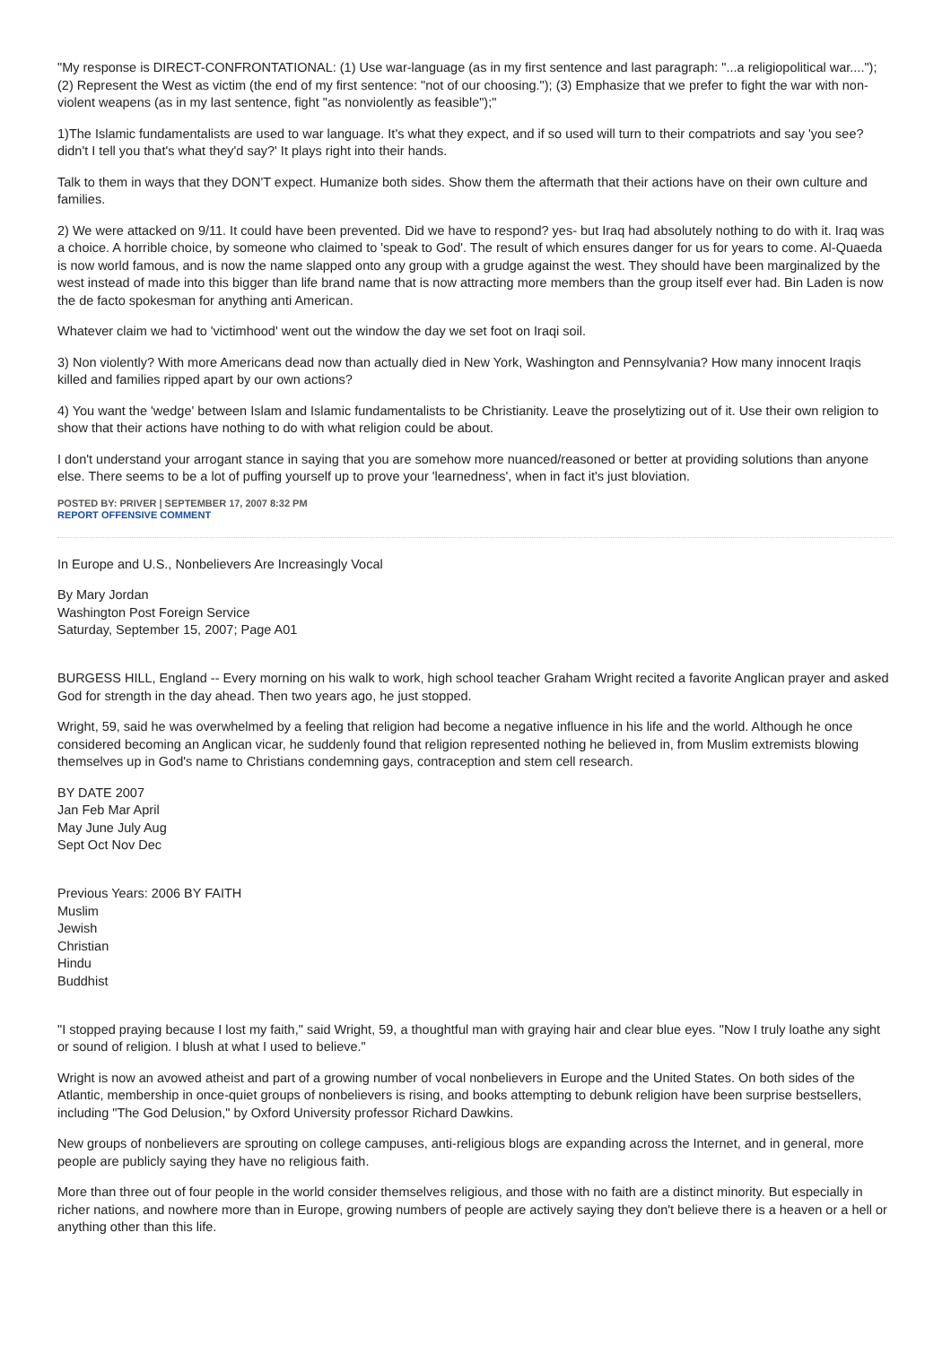"My response is DIRECT-CONFRONTATIONAL: (1) Use war-language (as in my first sentence and last paragraph: "...a religiopolitical war...."); (2) Represent the West as victim (the end of my first sentence: "not of our choosing."); (3) Emphasize that we prefer to fight the war with non-violent weapens (as in my last sentence, fight "as nonviolently as feasible");"
1)The Islamic fundamentalists are used to war language. It's what they expect, and if so used will turn to their compatriots and say 'you see? didn't I tell you that's what they'd say?' It plays right into their hands.
Talk to them in ways that they DON'T expect. Humanize both sides. Show them the aftermath that their actions have on their own culture and families.
2) We were attacked on 9/11. It could have been prevented. Did we have to respond? yes- but Iraq had absolutely nothing to do with it. Iraq was a choice. A horrible choice, by someone who claimed to 'speak to God'. The result of which ensures danger for us for years to come. Al-Quaeda is now world famous, and is now the name slapped onto any group with a grudge against the west. They should have been marginalized by the west instead of made into this bigger than life brand name that is now attracting more members than the group itself ever had. Bin Laden is now the de facto spokesman for anything anti American.
Whatever claim we had to 'victimhood' went out the window the day we set foot on Iraqi soil.
3) Non violently? With more Americans dead now than actually died in New York, Washington and Pennsylvania? How many innocent Iraqis killed and families ripped apart by our own actions?
4) You want the 'wedge' between Islam and Islamic fundamentalists to be Christianity. Leave the proselytizing out of it. Use their own religion to show that their actions have nothing to do with what religion could be about.
I don't understand your arrogant stance in saying that you are somehow more nuanced/reasoned or better at providing solutions than anyone else. There seems to be a lot of puffing yourself up to prove your 'learnedness', when in fact it's just bloviation.
POSTED BY: PRIVER | SEPTEMBER 17, 2007 8:32 PM
REPORT OFFENSIVE COMMENT
In Europe and U.S., Nonbelievers Are Increasingly Vocal
By Mary Jordan
Washington Post Foreign Service
Saturday, September 15, 2007; Page A01
BURGESS HILL, England -- Every morning on his walk to work, high school teacher Graham Wright recited a favorite Anglican prayer and asked God for strength in the day ahead. Then two years ago, he just stopped.
Wright, 59, said he was overwhelmed by a feeling that religion had become a negative influence in his life and the world. Although he once considered becoming an Anglican vicar, he suddenly found that religion represented nothing he believed in, from Muslim extremists blowing themselves up in God's name to Christians condemning gays, contraception and stem cell research.
BY DATE 2007
Jan Feb Mar April
May June July Aug
Sept Oct Nov Dec
Previous Years: 2006 BY FAITH
Muslim
Jewish
Christian
Hindu
Buddhist
"I stopped praying because I lost my faith," said Wright, 59, a thoughtful man with graying hair and clear blue eyes. "Now I truly loathe any sight or sound of religion. I blush at what I used to believe."
Wright is now an avowed atheist and part of a growing number of vocal nonbelievers in Europe and the United States. On both sides of the Atlantic, membership in once-quiet groups of nonbelievers is rising, and books attempting to debunk religion have been surprise bestsellers, including "The God Delusion," by Oxford University professor Richard Dawkins.
New groups of nonbelievers are sprouting on college campuses, anti-religious blogs are expanding across the Internet, and in general, more people are publicly saying they have no religious faith.
More than three out of four people in the world consider themselves religious, and those with no faith are a distinct minority. But especially in richer nations, and nowhere more than in Europe, growing numbers of people are actively saying they don't believe there is a heaven or a hell or anything other than this life.